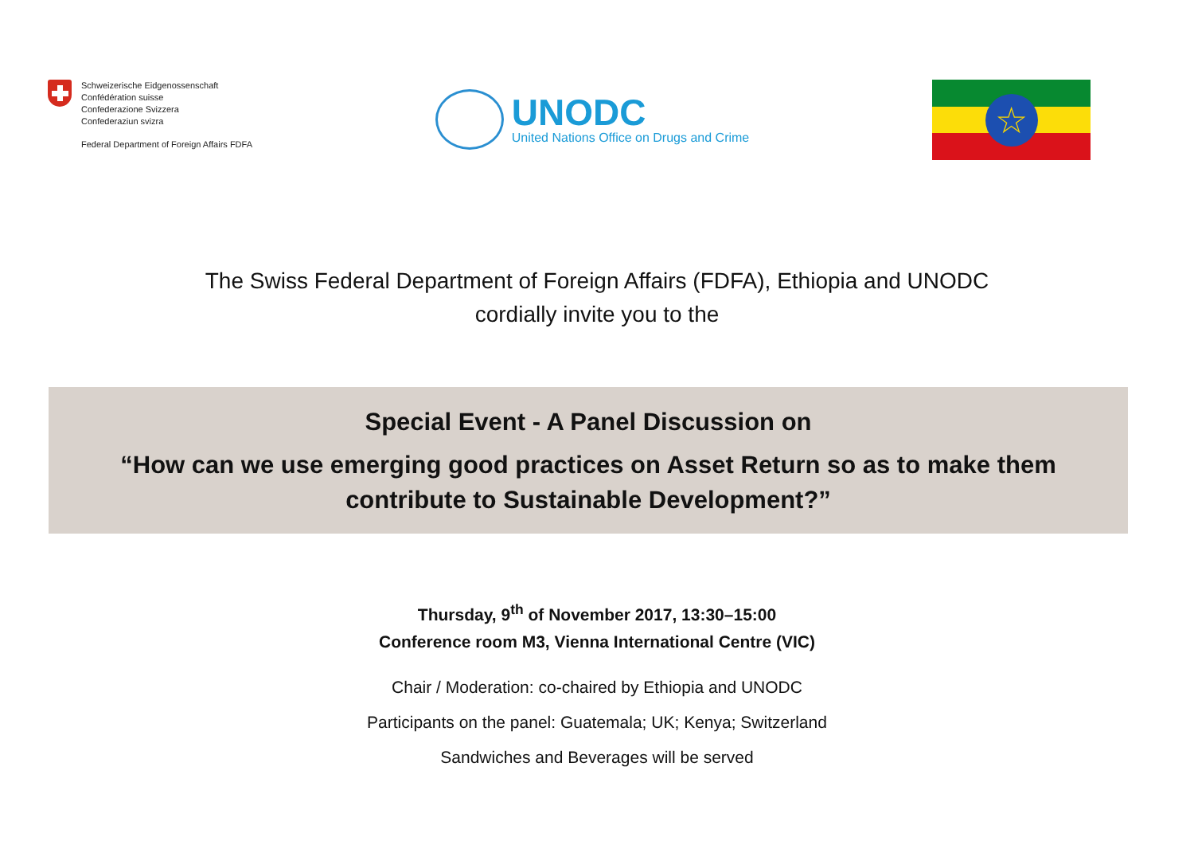Schweizerische Eidgenossenschaft
Confédération suisse
Confederazione Svizzera
Confederaziun svizra
Federal Department of Foreign Affairs FDFA
UNODC
United Nations Office on Drugs and Crime
☆
The Swiss Federal Department of Foreign Affairs (FDFA), Ethiopia and UNODC
cordially invite you to the
Special Event - A Panel Discussion on
“How can we use emerging good practices on Asset Return so as to make them
contribute to Sustainable Development?”
Thursday, 9<sup>th</sup> of November 2017, 13:30–15:00
Conference room M3, Vienna International Centre (VIC)
Chair / Moderation: co-chaired by Ethiopia and UNODC
Participants on the panel: Guatemala; UK; Kenya; Switzerland
Sandwiches and Beverages will be served